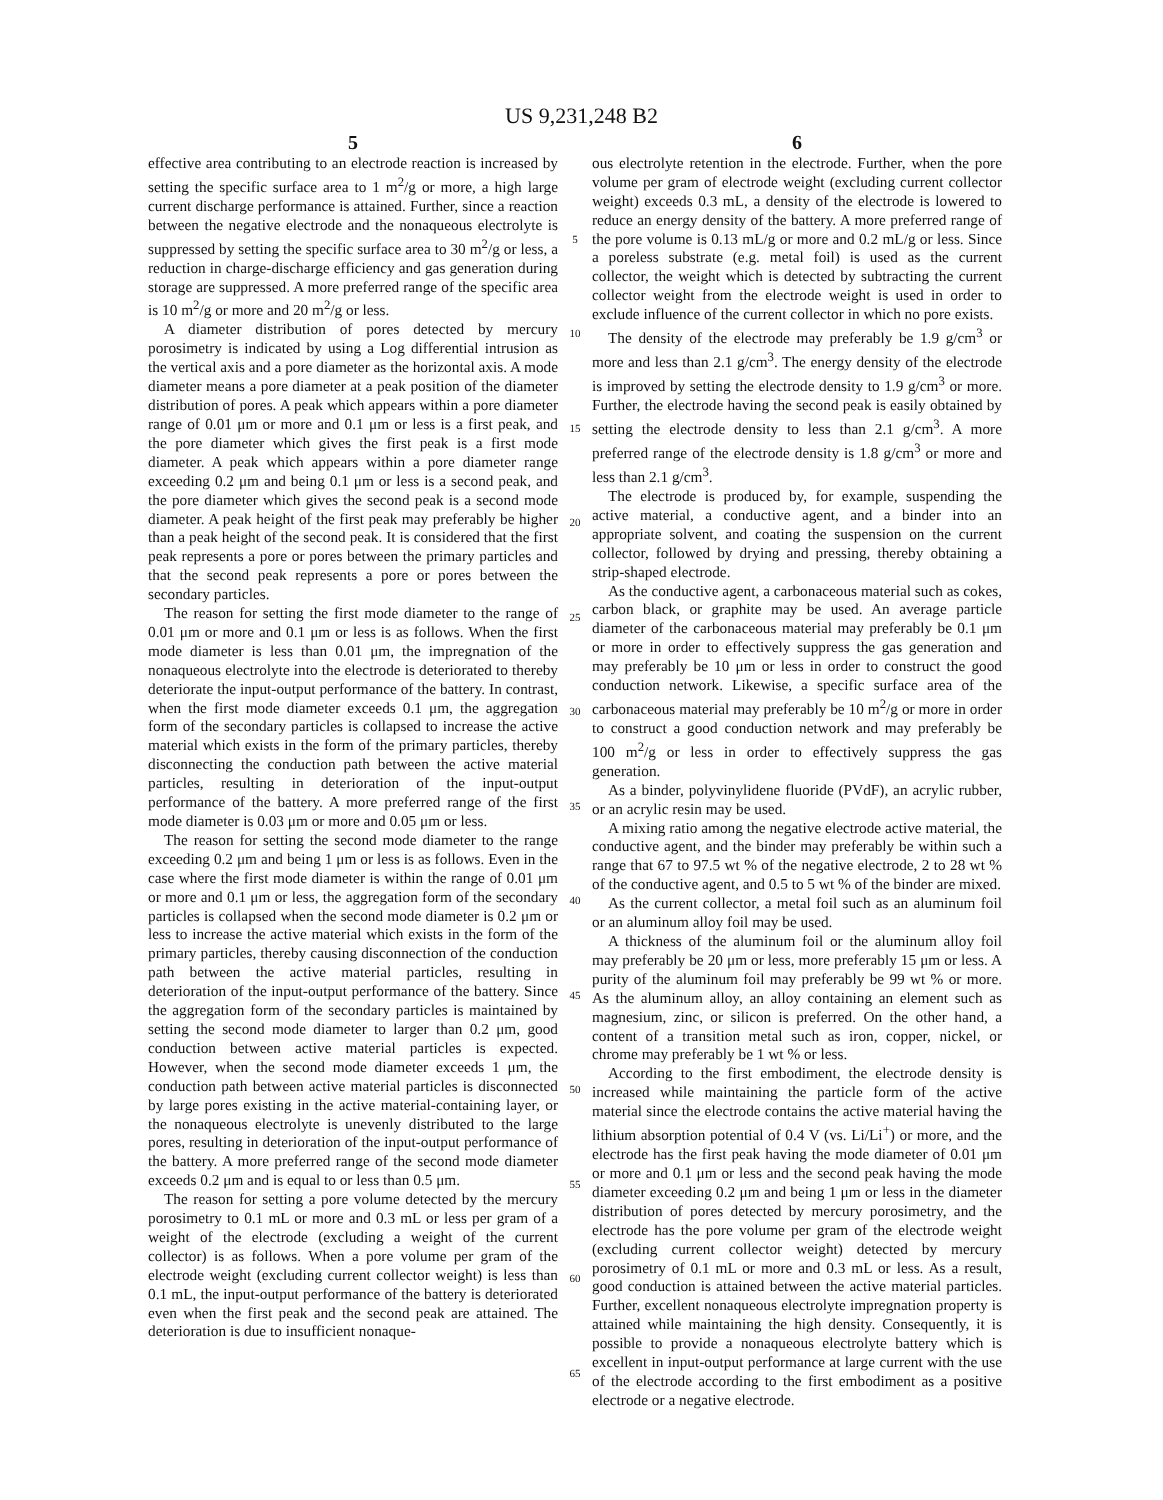US 9,231,248 B2
5
effective area contributing to an electrode reaction is increased by setting the specific surface area to 1 m<sup>2</sup>/g or more, a high large current discharge performance is attained. Further, since a reaction between the negative electrode and the nonaqueous electrolyte is suppressed by setting the specific surface area to 30 m<sup>2</sup>/g or less, a reduction in charge-discharge efficiency and gas generation during storage are suppressed. A more preferred range of the specific area is 10 m<sup>2</sup>/g or more and 20 m<sup>2</sup>/g or less.
A diameter distribution of pores detected by mercury porosimetry is indicated by using a Log differential intrusion as the vertical axis and a pore diameter as the horizontal axis. A mode diameter means a pore diameter at a peak position of the diameter distribution of pores. A peak which appears within a pore diameter range of 0.01 μm or more and 0.1 μm or less is a first peak, and the pore diameter which gives the first peak is a first mode diameter. A peak which appears within a pore diameter range exceeding 0.2 μm and being 0.1 μm or less is a second peak, and the pore diameter which gives the second peak is a second mode diameter. A peak height of the first peak may preferably be higher than a peak height of the second peak. It is considered that the first peak represents a pore or pores between the primary particles and that the second peak represents a pore or pores between the secondary particles.
The reason for setting the first mode diameter to the range of 0.01 μm or more and 0.1 μm or less is as follows. When the first mode diameter is less than 0.01 μm, the impregnation of the nonaqueous electrolyte into the electrode is deteriorated to thereby deteriorate the input-output performance of the battery. In contrast, when the first mode diameter exceeds 0.1 μm, the aggregation form of the secondary particles is collapsed to increase the active material which exists in the form of the primary particles, thereby disconnecting the conduction path between the active material particles, resulting in deterioration of the input-output performance of the battery. A more preferred range of the first mode diameter is 0.03 μm or more and 0.05 μm or less.
The reason for setting the second mode diameter to the range exceeding 0.2 μm and being 1 μm or less is as follows. Even in the case where the first mode diameter is within the range of 0.01 μm or more and 0.1 μm or less, the aggregation form of the secondary particles is collapsed when the second mode diameter is 0.2 μm or less to increase the active material which exists in the form of the primary particles, thereby causing disconnection of the conduction path between the active material particles, resulting in deterioration of the input-output performance of the battery. Since the aggregation form of the secondary particles is maintained by setting the second mode diameter to larger than 0.2 μm, good conduction between active material particles is expected. However, when the second mode diameter exceeds 1 μm, the conduction path between active material particles is disconnected by large pores existing in the active material-containing layer, or the nonaqueous electrolyte is unevenly distributed to the large pores, resulting in deterioration of the input-output performance of the battery. A more preferred range of the second mode diameter exceeds 0.2 μm and is equal to or less than 0.5 μm.
The reason for setting a pore volume detected by the mercury porosimetry to 0.1 mL or more and 0.3 mL or less per gram of a weight of the electrode (excluding a weight of the current collector) is as follows. When a pore volume per gram of the electrode weight (excluding current collector weight) is less than 0.1 mL, the input-output performance of the battery is deteriorated even when the first peak and the second peak are attained. The deterioration is due to insufficient nonaque-
5
10
15
20
25
30
35
40
45
50
55
60
65
6
ous electrolyte retention in the electrode. Further, when the pore volume per gram of electrode weight (excluding current collector weight) exceeds 0.3 mL, a density of the electrode is lowered to reduce an energy density of the battery. A more preferred range of the pore volume is 0.13 mL/g or more and 0.2 mL/g or less. Since a poreless substrate (e.g. metal foil) is used as the current collector, the weight which is detected by subtracting the current collector weight from the electrode weight is used in order to exclude influence of the current collector in which no pore exists.
The density of the electrode may preferably be 1.9 g/cm<sup>3</sup> or more and less than 2.1 g/cm<sup>3</sup>. The energy density of the electrode is improved by setting the electrode density to 1.9 g/cm<sup>3</sup> or more. Further, the electrode having the second peak is easily obtained by setting the electrode density to less than 2.1 g/cm<sup>3</sup>. A more preferred range of the electrode density is 1.8 g/cm<sup>3</sup> or more and less than 2.1 g/cm<sup>3</sup>.
The electrode is produced by, for example, suspending the active material, a conductive agent, and a binder into an appropriate solvent, and coating the suspension on the current collector, followed by drying and pressing, thereby obtaining a strip-shaped electrode.
As the conductive agent, a carbonaceous material such as cokes, carbon black, or graphite may be used. An average particle diameter of the carbonaceous material may preferably be 0.1 μm or more in order to effectively suppress the gas generation and may preferably be 10 μm or less in order to construct the good conduction network. Likewise, a specific surface area of the carbonaceous material may preferably be 10 m<sup>2</sup>/g or more in order to construct a good conduction network and may preferably be 100 m<sup>2</sup>/g or less in order to effectively suppress the gas generation.
As a binder, polyvinylidene fluoride (PVdF), an acrylic rubber, or an acrylic resin may be used.
A mixing ratio among the negative electrode active material, the conductive agent, and the binder may preferably be within such a range that 67 to 97.5 wt % of the negative electrode, 2 to 28 wt % of the conductive agent, and 0.5 to 5 wt % of the binder are mixed.
As the current collector, a metal foil such as an aluminum foil or an aluminum alloy foil may be used.
A thickness of the aluminum foil or the aluminum alloy foil may preferably be 20 μm or less, more preferably 15 μm or less. A purity of the aluminum foil may preferably be 99 wt % or more. As the aluminum alloy, an alloy containing an element such as magnesium, zinc, or silicon is preferred. On the other hand, a content of a transition metal such as iron, copper, nickel, or chrome may preferably be 1 wt % or less.
According to the first embodiment, the electrode density is increased while maintaining the particle form of the active material since the electrode contains the active material having the lithium absorption potential of 0.4 V (vs. Li/Li<sup>+</sup>) or more, and the electrode has the first peak having the mode diameter of 0.01 μm or more and 0.1 μm or less and the second peak having the mode diameter exceeding 0.2 μm and being 1 μm or less in the diameter distribution of pores detected by mercury porosimetry, and the electrode has the pore volume per gram of the electrode weight (excluding current collector weight) detected by mercury porosimetry of 0.1 mL or more and 0.3 mL or less. As a result, good conduction is attained between the active material particles. Further, excellent nonaqueous electrolyte impregnation property is attained while maintaining the high density. Consequently, it is possible to provide a nonaqueous electrolyte battery which is excellent in input-output performance at large current with the use of the electrode according to the first embodiment as a positive electrode or a negative electrode.